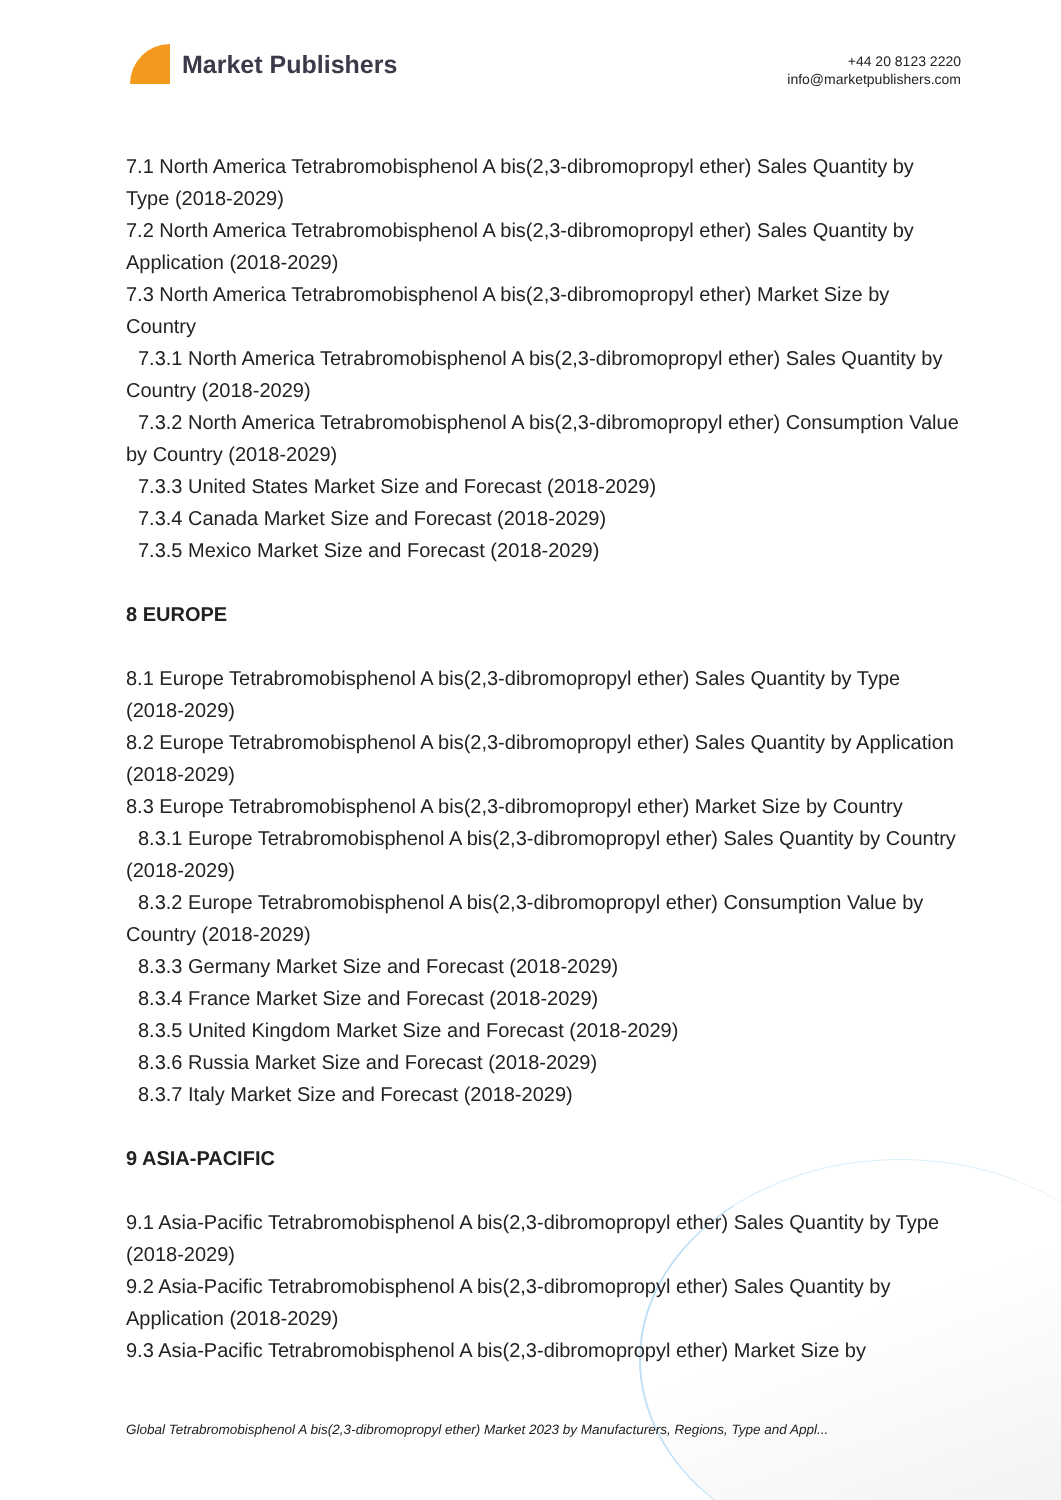Market Publishers
+44 20 8123 2220
info@marketpublishers.com
7.1 North America Tetrabromobisphenol A bis(2,3-dibromopropyl ether) Sales Quantity by Type (2018-2029)
7.2 North America Tetrabromobisphenol A bis(2,3-dibromopropyl ether) Sales Quantity by Application (2018-2029)
7.3 North America Tetrabromobisphenol A bis(2,3-dibromopropyl ether) Market Size by Country
7.3.1 North America Tetrabromobisphenol A bis(2,3-dibromopropyl ether) Sales Quantity by Country (2018-2029)
7.3.2 North America Tetrabromobisphenol A bis(2,3-dibromopropyl ether) Consumption Value by Country (2018-2029)
7.3.3 United States Market Size and Forecast (2018-2029)
7.3.4 Canada Market Size and Forecast (2018-2029)
7.3.5 Mexico Market Size and Forecast (2018-2029)
8 EUROPE
8.1 Europe Tetrabromobisphenol A bis(2,3-dibromopropyl ether) Sales Quantity by Type (2018-2029)
8.2 Europe Tetrabromobisphenol A bis(2,3-dibromopropyl ether) Sales Quantity by Application (2018-2029)
8.3 Europe Tetrabromobisphenol A bis(2,3-dibromopropyl ether) Market Size by Country
8.3.1 Europe Tetrabromobisphenol A bis(2,3-dibromopropyl ether) Sales Quantity by Country (2018-2029)
8.3.2 Europe Tetrabromobisphenol A bis(2,3-dibromopropyl ether) Consumption Value by Country (2018-2029)
8.3.3 Germany Market Size and Forecast (2018-2029)
8.3.4 France Market Size and Forecast (2018-2029)
8.3.5 United Kingdom Market Size and Forecast (2018-2029)
8.3.6 Russia Market Size and Forecast (2018-2029)
8.3.7 Italy Market Size and Forecast (2018-2029)
9 ASIA-PACIFIC
9.1 Asia-Pacific Tetrabromobisphenol A bis(2,3-dibromopropyl ether) Sales Quantity by Type (2018-2029)
9.2 Asia-Pacific Tetrabromobisphenol A bis(2,3-dibromopropyl ether) Sales Quantity by Application (2018-2029)
9.3 Asia-Pacific Tetrabromobisphenol A bis(2,3-dibromopropyl ether) Market Size by
Global Tetrabromobisphenol A bis(2,3-dibromopropyl ether) Market 2023 by Manufacturers, Regions, Type and Appl...